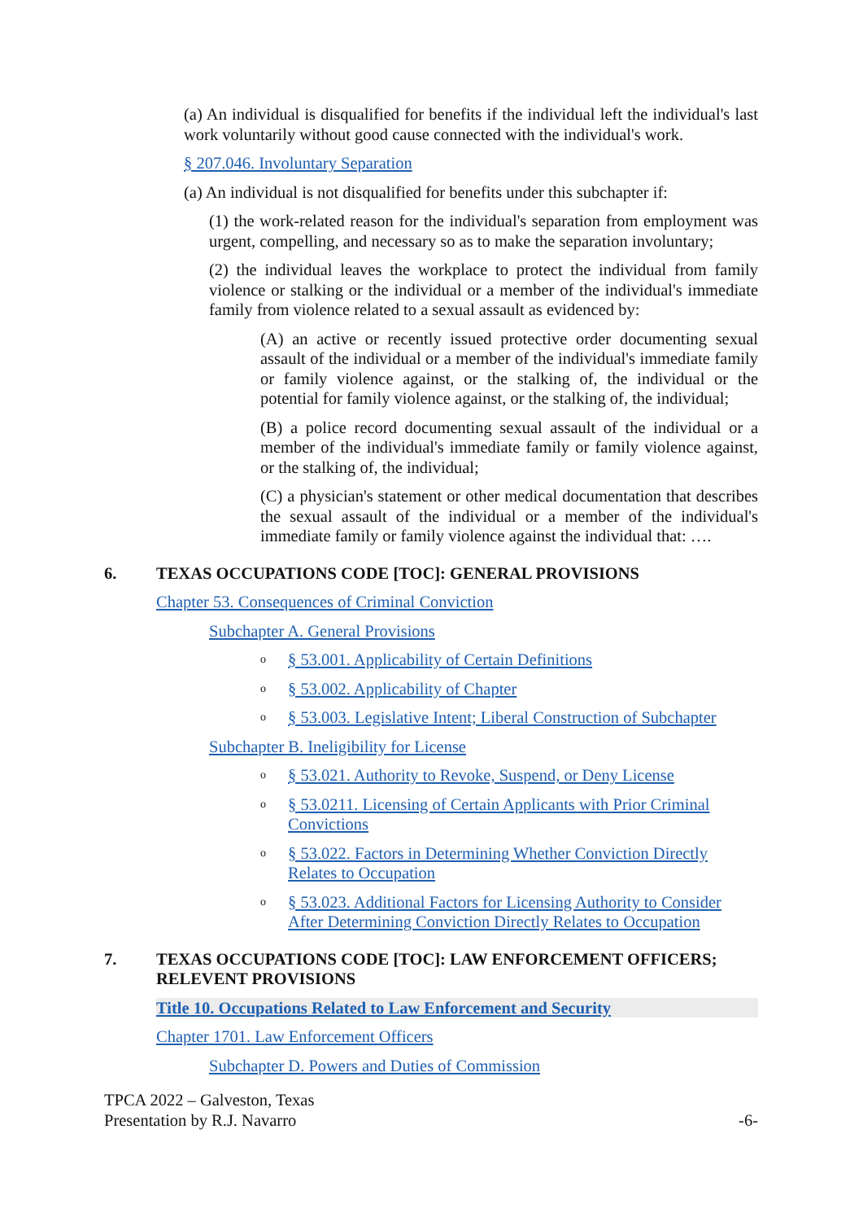(a) An individual is disqualified for benefits if the individual left the individual's last work voluntarily without good cause connected with the individual's work.
§ 207.046. Involuntary Separation
(a) An individual is not disqualified for benefits under this subchapter if:
(1) the work-related reason for the individual's separation from employment was urgent, compelling, and necessary so as to make the separation involuntary;
(2) the individual leaves the workplace to protect the individual from family violence or stalking or the individual or a member of the individual's immediate family from violence related to a sexual assault as evidenced by:
(A) an active or recently issued protective order documenting sexual assault of the individual or a member of the individual's immediate family or family violence against, or the stalking of, the individual or the potential for family violence against, or the stalking of, the individual;
(B) a police record documenting sexual assault of the individual or a member of the individual's immediate family or family violence against, or the stalking of, the individual;
(C) a physician's statement or other medical documentation that describes the sexual assault of the individual or a member of the individual's immediate family or family violence against the individual that: ….
6. TEXAS OCCUPATIONS CODE [TOC]: GENERAL PROVISIONS
Chapter 53. Consequences of Criminal Conviction
Subchapter A. General Provisions
o § 53.001. Applicability of Certain Definitions
o § 53.002. Applicability of Chapter
o § 53.003. Legislative Intent; Liberal Construction of Subchapter
Subchapter B. Ineligibility for License
o § 53.021. Authority to Revoke, Suspend, or Deny License
o § 53.0211. Licensing of Certain Applicants with Prior Criminal Convictions
o § 53.022. Factors in Determining Whether Conviction Directly Relates to Occupation
o § 53.023. Additional Factors for Licensing Authority to Consider After Determining Conviction Directly Relates to Occupation
7. TEXAS OCCUPATIONS CODE [TOC]: LAW ENFORCEMENT OFFICERS; RELEVENT PROVISIONS
Title 10. Occupations Related to Law Enforcement and Security
Chapter 1701. Law Enforcement Officers
Subchapter D. Powers and Duties of Commission
TPCA 2022 – Galveston, Texas
Presentation by R.J. Navarro
-6-